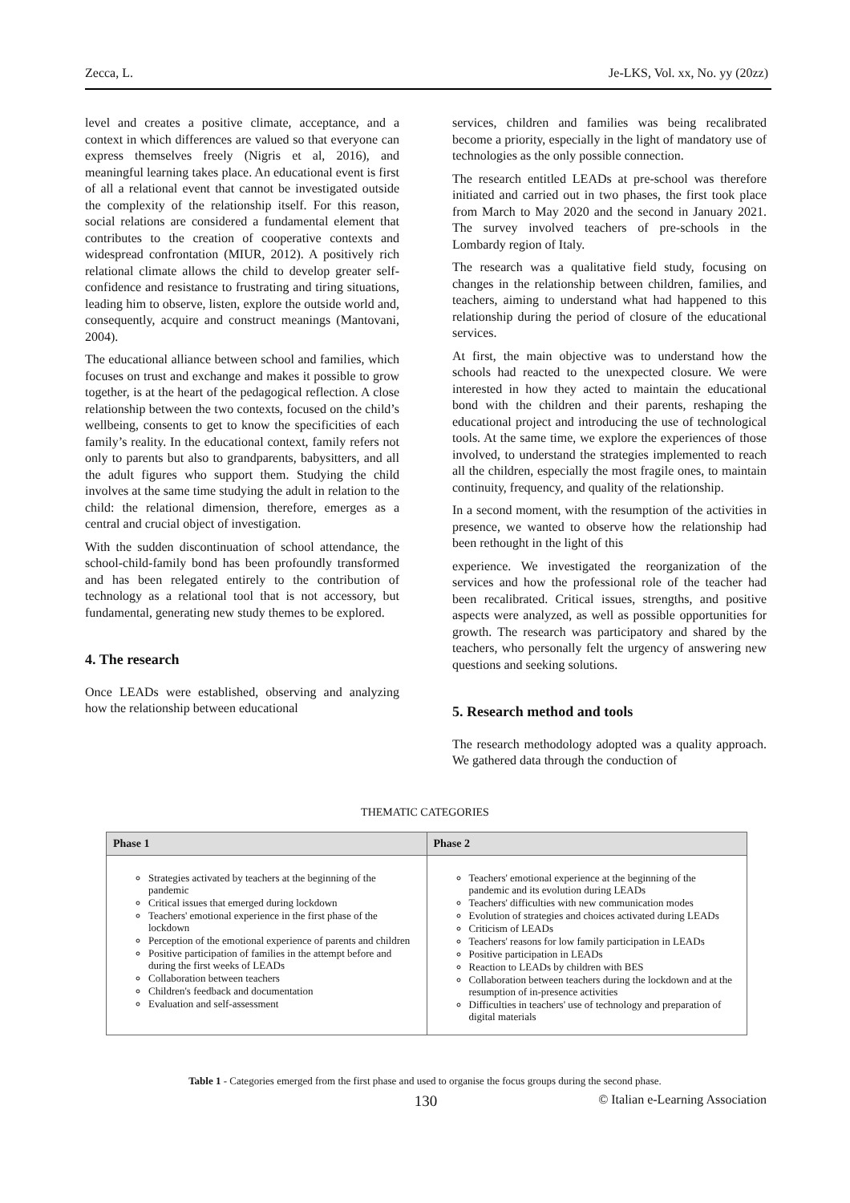Zecca, L. Je-LKS, Vol. xx, No. yy (20zz)
level and creates a positive climate, acceptance, and a context in which differences are valued so that everyone can express themselves freely (Nigris et al, 2016), and meaningful learning takes place. An educational event is first of all a relational event that cannot be investigated outside the complexity of the relationship itself. For this reason, social relations are considered a fundamental element that contributes to the creation of cooperative contexts and widespread confrontation (MIUR, 2012). A positively rich relational climate allows the child to develop greater self-confidence and resistance to frustrating and tiring situations, leading him to observe, listen, explore the outside world and, consequently, acquire and construct meanings (Mantovani, 2004).
The educational alliance between school and families, which focuses on trust and exchange and makes it possible to grow together, is at the heart of the pedagogical reflection. A close relationship between the two contexts, focused on the child’s wellbeing, consents to get to know the specificities of each family’s reality. In the educational context, family refers not only to parents but also to grandparents, babysitters, and all the adult figures who support them. Studying the child involves at the same time studying the adult in relation to the child: the relational dimension, therefore, emerges as a central and crucial object of investigation.
With the sudden discontinuation of school attendance, the school-child-family bond has been profoundly transformed and has been relegated entirely to the contribution of technology as a relational tool that is not accessory, but fundamental, generating new study themes to be explored.
4. The research
Once LEADs were established, observing and analyzing how the relationship between educational
services, children and families was being recalibrated become a priority, especially in the light of mandatory use of technologies as the only possible connection.
The research entitled LEADs at pre-school was therefore initiated and carried out in two phases, the first took place from March to May 2020 and the second in January 2021. The survey involved teachers of pre-schools in the Lombardy region of Italy.
The research was a qualitative field study, focusing on changes in the relationship between children, families, and teachers, aiming to understand what had happened to this relationship during the period of closure of the educational services.
At first, the main objective was to understand how the schools had reacted to the unexpected closure. We were interested in how they acted to maintain the educational bond with the children and their parents, reshaping the educational project and introducing the use of technological tools. At the same time, we explore the experiences of those involved, to understand the strategies implemented to reach all the children, especially the most fragile ones, to maintain continuity, frequency, and quality of the relationship.
In a second moment, with the resumption of the activities in presence, we wanted to observe how the relationship had been rethought in the light of this
experience. We investigated the reorganization of the services and how the professional role of the teacher had been recalibrated. Critical issues, strengths, and positive aspects were analyzed, as well as possible opportunities for growth. The research was participatory and shared by the teachers, who personally felt the urgency of answering new questions and seeking solutions.
5. Research method and tools
The research methodology adopted was a quality approach. We gathered data through the conduction of
THEMATIC CATEGORIES
| Phase 1 | Phase 2 |
| --- | --- |
| Strategies activated by teachers at the beginning of the pandemic Critical issues that emerged during lockdown Teachers' emotional experience in the first phase of the lockdown Perception of the emotional experience of parents and children Positive participation of families in the attempt before and during the first weeks of LEADs Collaboration between teachers Children's feedback and documentation Evaluation and self-assessment | Teachers' emotional experience at the beginning of the pandemic and its evolution during LEADs Teachers' difficulties with new communication modes Evolution of strategies and choices activated during LEADs Criticism of LEADs Teachers' reasons for low family participation in LEADs Positive participation in LEADs Reaction to LEADs by children with BES Collaboration between teachers during the lockdown and at the resumption of in-presence activities Difficulties in teachers' use of technology and preparation of digital materials |
Table 1 - Categories emerged from the first phase and used to organise the focus groups during the second phase.
130 © Italian e-Learning Association